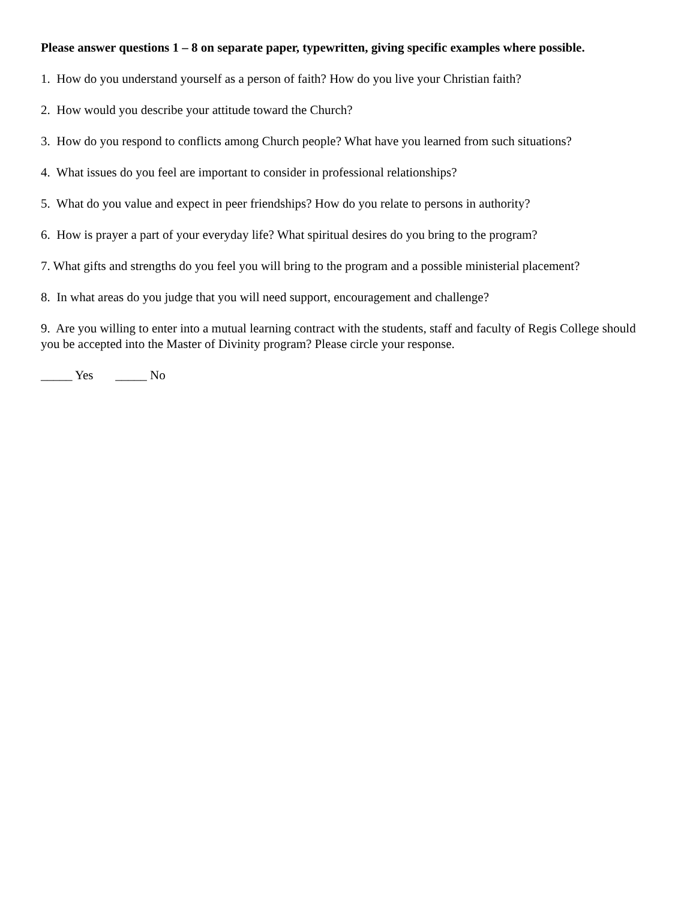Please answer questions 1 – 8 on separate paper, typewritten, giving specific examples where possible.
1. How do you understand yourself as a person of faith? How do you live your Christian faith?
2. How would you describe your attitude toward the Church?
3. How do you respond to conflicts among Church people? What have you learned from such situations?
4. What issues do you feel are important to consider in professional relationships?
5. What do you value and expect in peer friendships? How do you relate to persons in authority?
6. How is prayer a part of your everyday life? What spiritual desires do you bring to the program?
7. What gifts and strengths do you feel you will bring to the program and a possible ministerial placement?
8. In what areas do you judge that you will need support, encouragement and challenge?
9. Are you willing to enter into a mutual learning contract with the students, staff and faculty of Regis College should you be accepted into the Master of Divinity program? Please circle your response.
_____ Yes _____ No